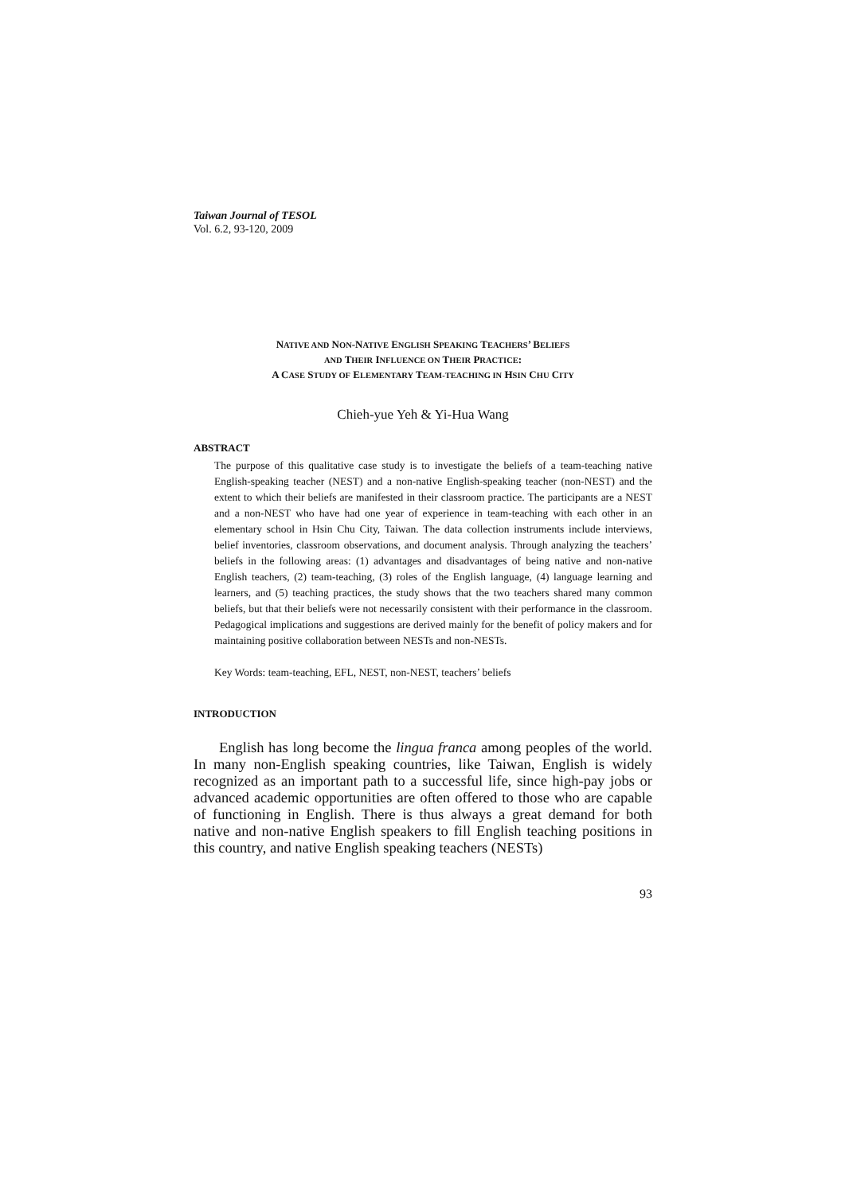Taiwan Journal of TESOL
Vol. 6.2, 93-120, 2009
NATIVE AND NON-NATIVE ENGLISH SPEAKING TEACHERS’ BELIEFS
AND THEIR INFLUENCE ON THEIR PRACTICE:
A CASE STUDY OF ELEMENTARY TEAM-TEACHING IN HSIN CHU CITY
Chieh-yue Yeh & Yi-Hua Wang
ABSTRACT
The purpose of this qualitative case study is to investigate the beliefs of a team-teaching native English-speaking teacher (NEST) and a non-native English-speaking teacher (non-NEST) and the extent to which their beliefs are manifested in their classroom practice. The participants are a NEST and a non-NEST who have had one year of experience in team-teaching with each other in an elementary school in Hsin Chu City, Taiwan. The data collection instruments include interviews, belief inventories, classroom observations, and document analysis. Through analyzing the teachers’ beliefs in the following areas: (1) advantages and disadvantages of being native and non-native English teachers, (2) team-teaching, (3) roles of the English language, (4) language learning and learners, and (5) teaching practices, the study shows that the two teachers shared many common beliefs, but that their beliefs were not necessarily consistent with their performance in the classroom. Pedagogical implications and suggestions are derived mainly for the benefit of policy makers and for maintaining positive collaboration between NESTs and non-NESTs.
Key Words: team-teaching, EFL, NEST, non-NEST, teachers’ beliefs
INTRODUCTION
English has long become the lingua franca among peoples of the world. In many non-English speaking countries, like Taiwan, English is widely recognized as an important path to a successful life, since high-pay jobs or advanced academic opportunities are often offered to those who are capable of functioning in English. There is thus always a great demand for both native and non-native English speakers to fill English teaching positions in this country, and native English speaking teachers (NESTs)
93